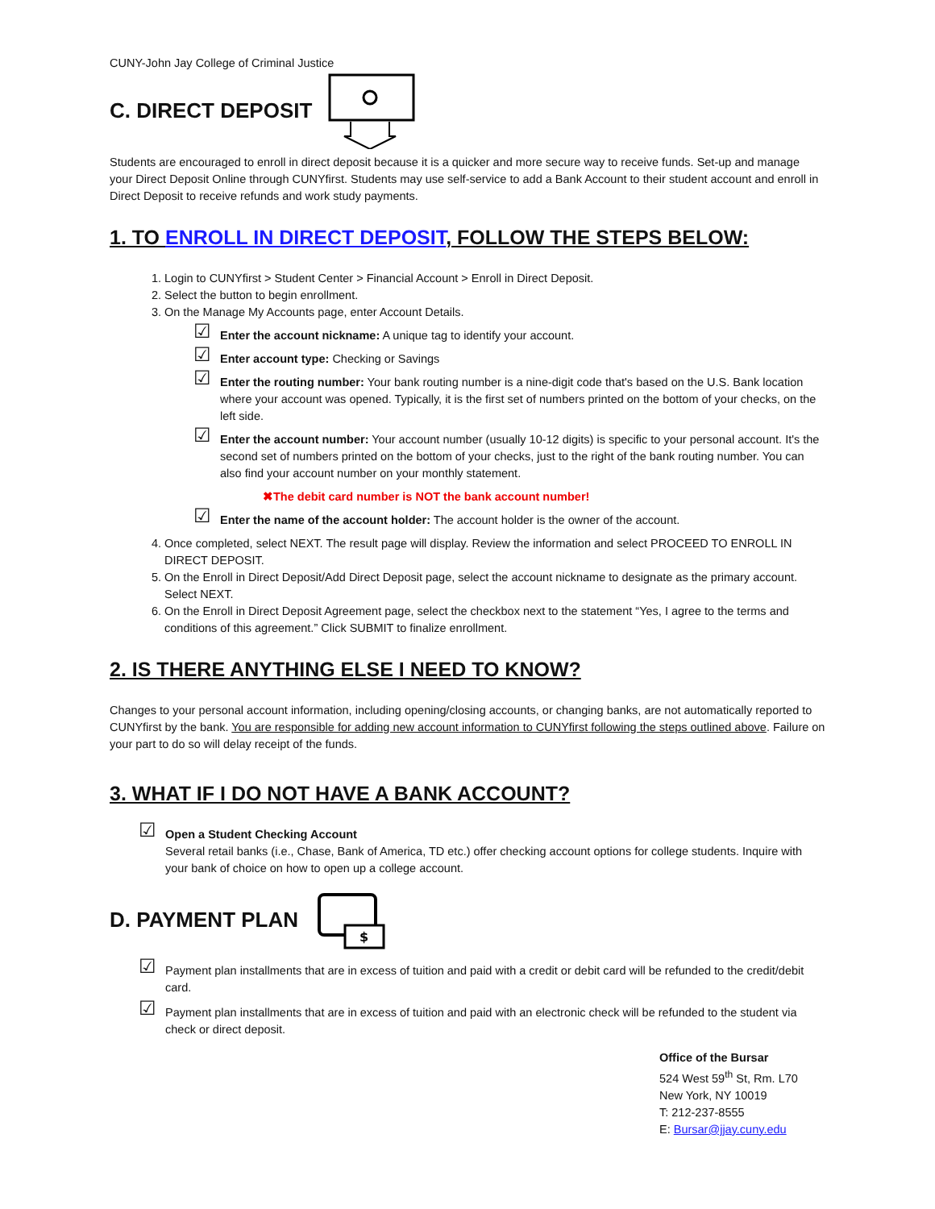CUNY-John Jay College of Criminal Justice
C. DIRECT DEPOSIT
Students are encouraged to enroll in direct deposit because it is a quicker and more secure way to receive funds. Set-up and manage your Direct Deposit Online through CUNYfirst. Students may use self-service to add a Bank Account to their student account and enroll in Direct Deposit to receive refunds and work study payments.
1. TO ENROLL IN DIRECT DEPOSIT, FOLLOW THE STEPS BELOW:
1. Login to CUNYfirst > Student Center > Financial Account > Enroll in Direct Deposit.
2. Select the button to begin enrollment.
3. On the Manage My Accounts page, enter Account Details.
☑ Enter the account nickname: A unique tag to identify your account.
☑ Enter account type: Checking or Savings
☑ Enter the routing number: Your bank routing number is a nine-digit code that's based on the U.S. Bank location where your account was opened. Typically, it is the first set of numbers printed on the bottom of your checks, on the left side.
☑ Enter the account number: Your account number (usually 10-12 digits) is specific to your personal account. It's the second set of numbers printed on the bottom of your checks, just to the right of the bank routing number. You can also find your account number on your monthly statement.
✖The debit card number is NOT the bank account number!
☑ Enter the name of the account holder: The account holder is the owner of the account.
4. Once completed, select NEXT. The result page will display. Review the information and select PROCEED TO ENROLL IN DIRECT DEPOSIT.
5. On the Enroll in Direct Deposit/Add Direct Deposit page, select the account nickname to designate as the primary account. Select NEXT.
6. On the Enroll in Direct Deposit Agreement page, select the checkbox next to the statement “Yes, I agree to the terms and conditions of this agreement.” Click SUBMIT to finalize enrollment.
2. IS THERE ANYTHING ELSE I NEED TO KNOW?
Changes to your personal account information, including opening/closing accounts, or changing banks, are not automatically reported to CUNYfirst by the bank. You are responsible for adding new account information to CUNYfirst following the steps outlined above. Failure on your part to do so will delay receipt of the funds.
3. WHAT IF I DO NOT HAVE A BANK ACCOUNT?
☑ Open a Student Checking Account
Several retail banks (i.e., Chase, Bank of America, TD etc.) offer checking account options for college students. Inquire with your bank of choice on how to open up a college account.
D. PAYMENT PLAN
$
☑ Payment plan installments that are in excess of tuition and paid with a credit or debit card will be refunded to the credit/debit card.
☑ Payment plan installments that are in excess of tuition and paid with an electronic check will be refunded to the student via check or direct deposit.
Office of the Bursar
524 West 59<sup>th</sup> St, Rm. L70
New York, NY 10019
T: 212-237-8555
E: Bursar@jjay.cuny.edu